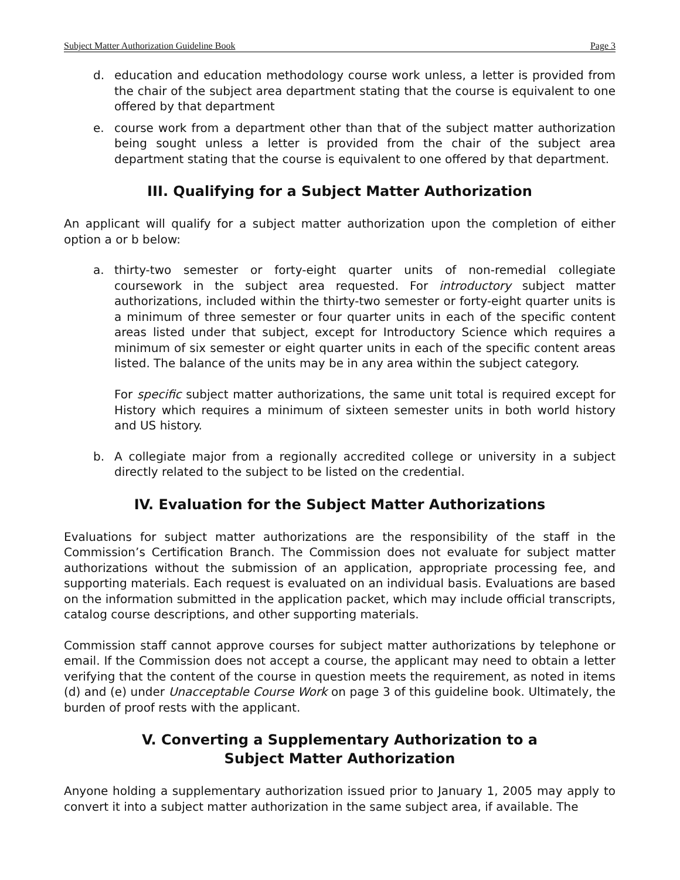Subject Matter Authorization Guideline Book Page 3
d. education and education methodology course work unless, a letter is provided from the chair of the subject area department stating that the course is equivalent to one offered by that department
e. course work from a department other than that of the subject matter authorization being sought unless a letter is provided from the chair of the subject area department stating that the course is equivalent to one offered by that department.
III. Qualifying for a Subject Matter Authorization
An applicant will qualify for a subject matter authorization upon the completion of either option a or b below:
a. thirty-two semester or forty-eight quarter units of non-remedial collegiate coursework in the subject area requested. For introductory subject matter authorizations, included within the thirty-two semester or forty-eight quarter units is a minimum of three semester or four quarter units in each of the specific content areas listed under that subject, except for Introductory Science which requires a minimum of six semester or eight quarter units in each of the specific content areas listed. The balance of the units may be in any area within the subject category.
For specific subject matter authorizations, the same unit total is required except for History which requires a minimum of sixteen semester units in both world history and US history.
b. A collegiate major from a regionally accredited college or university in a subject directly related to the subject to be listed on the credential.
IV. Evaluation for the Subject Matter Authorizations
Evaluations for subject matter authorizations are the responsibility of the staff in the Commission’s Certification Branch. The Commission does not evaluate for subject matter authorizations without the submission of an application, appropriate processing fee, and supporting materials. Each request is evaluated on an individual basis. Evaluations are based on the information submitted in the application packet, which may include official transcripts, catalog course descriptions, and other supporting materials.
Commission staff cannot approve courses for subject matter authorizations by telephone or email. If the Commission does not accept a course, the applicant may need to obtain a letter verifying that the content of the course in question meets the requirement, as noted in items (d) and (e) under Unacceptable Course Work on page 3 of this guideline book. Ultimately, the burden of proof rests with the applicant.
V. Converting a Supplementary Authorization to a
Subject Matter Authorization
Anyone holding a supplementary authorization issued prior to January 1, 2005 may apply to convert it into a subject matter authorization in the same subject area, if available. The